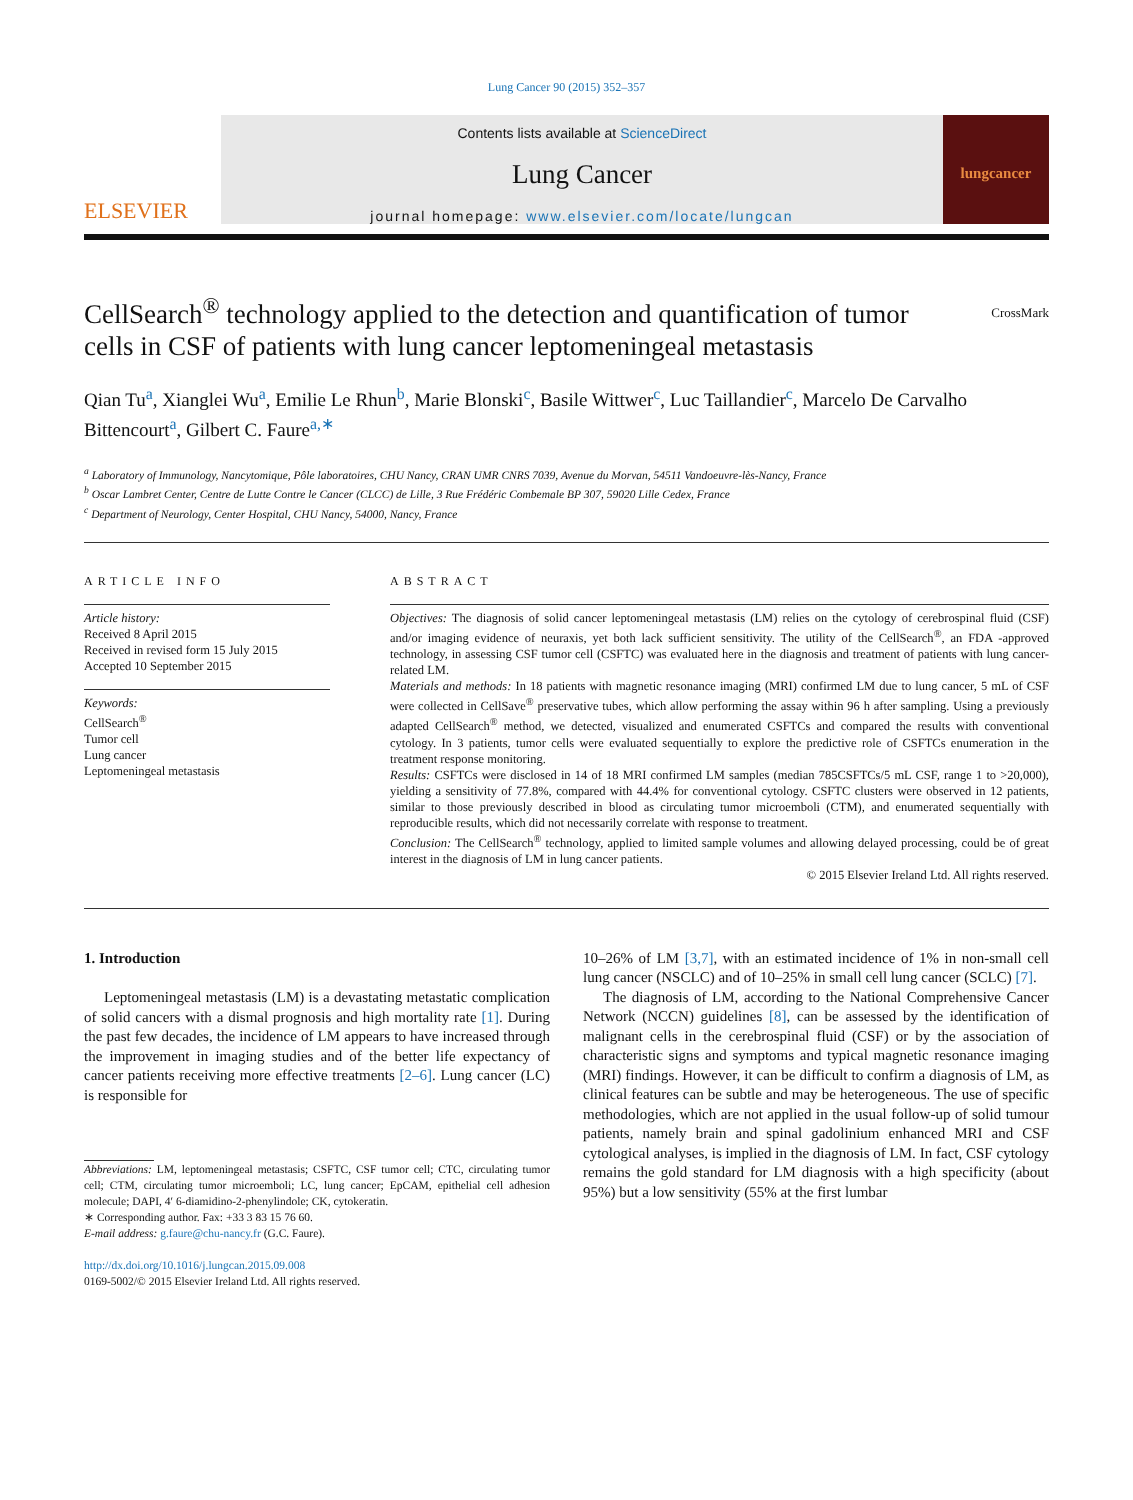Lung Cancer 90 (2015) 352–357
ELSEVIER
Contents lists available at ScienceDirect
Lung Cancer
journal homepage: www.elsevier.com/locate/lungcan
lungcancer
CellSearch<sup>®</sup> technology applied to the detection and quantification of tumor cells in CSF of patients with lung cancer leptomeningeal metastasis
CrossMark
Qian Tu<sup>a</sup>, Xianglei Wu<sup>a</sup>, Emilie Le Rhun<sup>b</sup>, Marie Blonski<sup>c</sup>, Basile Wittwer<sup>c</sup>, Luc Taillandier<sup>c</sup>, Marcelo De Carvalho Bittencourt<sup>a</sup>, Gilbert C. Faure<sup>a,∗</sup>
<sup>a</sup> Laboratory of Immunology, Nancytomique, Pôle laboratoires, CHU Nancy, CRAN UMR CNRS 7039, Avenue du Morvan, 54511 Vandoeuvre-lès-Nancy, France
<sup>b</sup> Oscar Lambret Center, Centre de Lutte Contre le Cancer (CLCC) de Lille, 3 Rue Frédéric Combemale BP 307, 59020 Lille Cedex, France
<sup>c</sup> Department of Neurology, Center Hospital, CHU Nancy, 54000, Nancy, France
ARTICLE INFO
Article history:
Received 8 April 2015
Received in revised form 15 July 2015
Accepted 10 September 2015
Keywords:
CellSearch<sup>®</sup>
Tumor cell
Lung cancer
Leptomeningeal metastasis
ABSTRACT
Objectives: The diagnosis of solid cancer leptomeningeal metastasis (LM) relies on the cytology of cerebrospinal fluid (CSF) and/or imaging evidence of neuraxis, yet both lack sufficient sensitivity. The utility of the CellSearch<sup>®</sup>, an FDA -approved technology, in assessing CSF tumor cell (CSFTC) was evaluated here in the diagnosis and treatment of patients with lung cancer-related LM.
Materials and methods: In 18 patients with magnetic resonance imaging (MRI) confirmed LM due to lung cancer, 5 mL of CSF were collected in CellSave<sup>®</sup> preservative tubes, which allow performing the assay within 96 h after sampling. Using a previously adapted CellSearch<sup>®</sup> method, we detected, visualized and enumerated CSFTCs and compared the results with conventional cytology. In 3 patients, tumor cells were evaluated sequentially to explore the predictive role of CSFTCs enumeration in the treatment response monitoring.
Results: CSFTCs were disclosed in 14 of 18 MRI confirmed LM samples (median 785CSFTCs/5 mL CSF, range 1 to >20,000), yielding a sensitivity of 77.8%, compared with 44.4% for conventional cytology. CSFTC clusters were observed in 12 patients, similar to those previously described in blood as circulating tumor microemboli (CTM), and enumerated sequentially with reproducible results, which did not necessarily correlate with response to treatment.
Conclusion: The CellSearch<sup>®</sup> technology, applied to limited sample volumes and allowing delayed processing, could be of great interest in the diagnosis of LM in lung cancer patients.
© 2015 Elsevier Ireland Ltd. All rights reserved.
1. Introduction
Leptomeningeal metastasis (LM) is a devastating metastatic complication of solid cancers with a dismal prognosis and high mortality rate [1]. During the past few decades, the incidence of LM appears to have increased through the improvement in imaging studies and of the better life expectancy of cancer patients receiving more effective treatments [2–6]. Lung cancer (LC) is responsible for
Abbreviations: LM, leptomeningeal metastasis; CSFTC, CSF tumor cell; CTC, circulating tumor cell; CTM, circulating tumor microemboli; LC, lung cancer; EpCAM, epithelial cell adhesion molecule; DAPI, 4′ 6-diamidino-2-phenylindole; CK, cytokeratin.
∗ Corresponding author. Fax: +33 3 83 15 76 60.
E-mail address: g.faure@chu-nancy.fr (G.C. Faure).
http://dx.doi.org/10.1016/j.lungcan.2015.09.008
0169-5002/© 2015 Elsevier Ireland Ltd. All rights reserved.
10–26% of LM [3,7], with an estimated incidence of 1% in non-small cell lung cancer (NSCLC) and of 10–25% in small cell lung cancer (SCLC) [7].
The diagnosis of LM, according to the National Comprehensive Cancer Network (NCCN) guidelines [8], can be assessed by the identification of malignant cells in the cerebrospinal fluid (CSF) or by the association of characteristic signs and symptoms and typical magnetic resonance imaging (MRI) findings. However, it can be difficult to confirm a diagnosis of LM, as clinical features can be subtle and may be heterogeneous. The use of specific methodologies, which are not applied in the usual follow-up of solid tumour patients, namely brain and spinal gadolinium enhanced MRI and CSF cytological analyses, is implied in the diagnosis of LM. In fact, CSF cytology remains the gold standard for LM diagnosis with a high specificity (about 95%) but a low sensitivity (55% at the first lumbar